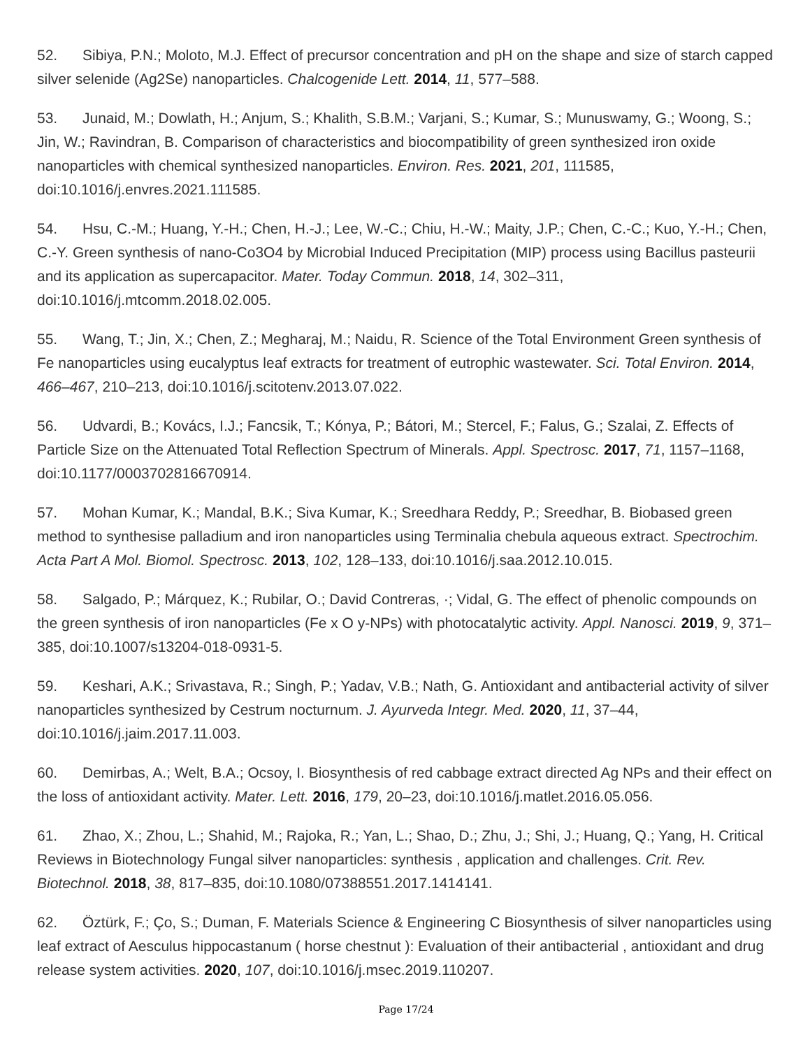52. Sibiya, P.N.; Moloto, M.J. Effect of precursor concentration and pH on the shape and size of starch capped silver selenide (Ag2Se) nanoparticles. Chalcogenide Lett. 2014, 11, 577–588.
53. Junaid, M.; Dowlath, H.; Anjum, S.; Khalith, S.B.M.; Varjani, S.; Kumar, S.; Munuswamy, G.; Woong, S.; Jin, W.; Ravindran, B. Comparison of characteristics and biocompatibility of green synthesized iron oxide nanoparticles with chemical synthesized nanoparticles. Environ. Res. 2021, 201, 111585, doi:10.1016/j.envres.2021.111585.
54. Hsu, C.-M.; Huang, Y.-H.; Chen, H.-J.; Lee, W.-C.; Chiu, H.-W.; Maity, J.P.; Chen, C.-C.; Kuo, Y.-H.; Chen, C.-Y. Green synthesis of nano-Co3O4 by Microbial Induced Precipitation (MIP) process using Bacillus pasteurii and its application as supercapacitor. Mater. Today Commun. 2018, 14, 302–311, doi:10.1016/j.mtcomm.2018.02.005.
55. Wang, T.; Jin, X.; Chen, Z.; Megharaj, M.; Naidu, R. Science of the Total Environment Green synthesis of Fe nanoparticles using eucalyptus leaf extracts for treatment of eutrophic wastewater. Sci. Total Environ. 2014, 466–467, 210–213, doi:10.1016/j.scitotenv.2013.07.022.
56. Udvardi, B.; Kovács, I.J.; Fancsik, T.; Kónya, P.; Bátori, M.; Stercel, F.; Falus, G.; Szalai, Z. Effects of Particle Size on the Attenuated Total Reflection Spectrum of Minerals. Appl. Spectrosc. 2017, 71, 1157–1168, doi:10.1177/0003702816670914.
57. Mohan Kumar, K.; Mandal, B.K.; Siva Kumar, K.; Sreedhara Reddy, P.; Sreedhar, B. Biobased green method to synthesise palladium and iron nanoparticles using Terminalia chebula aqueous extract. Spectrochim. Acta Part A Mol. Biomol. Spectrosc. 2013, 102, 128–133, doi:10.1016/j.saa.2012.10.015.
58. Salgado, P.; Márquez, K.; Rubilar, O.; David Contreras, ·; Vidal, G. The effect of phenolic compounds on the green synthesis of iron nanoparticles (Fe x O y-NPs) with photocatalytic activity. Appl. Nanosci. 2019, 9, 371–385, doi:10.1007/s13204-018-0931-5.
59. Keshari, A.K.; Srivastava, R.; Singh, P.; Yadav, V.B.; Nath, G. Antioxidant and antibacterial activity of silver nanoparticles synthesized by Cestrum nocturnum. J. Ayurveda Integr. Med. 2020, 11, 37–44, doi:10.1016/j.jaim.2017.11.003.
60. Demirbas, A.; Welt, B.A.; Ocsoy, I. Biosynthesis of red cabbage extract directed Ag NPs and their effect on the loss of antioxidant activity. Mater. Lett. 2016, 179, 20–23, doi:10.1016/j.matlet.2016.05.056.
61. Zhao, X.; Zhou, L.; Shahid, M.; Rajoka, R.; Yan, L.; Shao, D.; Zhu, J.; Shi, J.; Huang, Q.; Yang, H. Critical Reviews in Biotechnology Fungal silver nanoparticles: synthesis , application and challenges. Crit. Rev. Biotechnol. 2018, 38, 817–835, doi:10.1080/07388551.2017.1414141.
62. Öztürk, F.; Ço, S.; Duman, F. Materials Science & Engineering C Biosynthesis of silver nanoparticles using leaf extract of Aesculus hippocastanum ( horse chestnut ): Evaluation of their antibacterial , antioxidant and drug release system activities. 2020, 107, doi:10.1016/j.msec.2019.110207.
Page 17/24